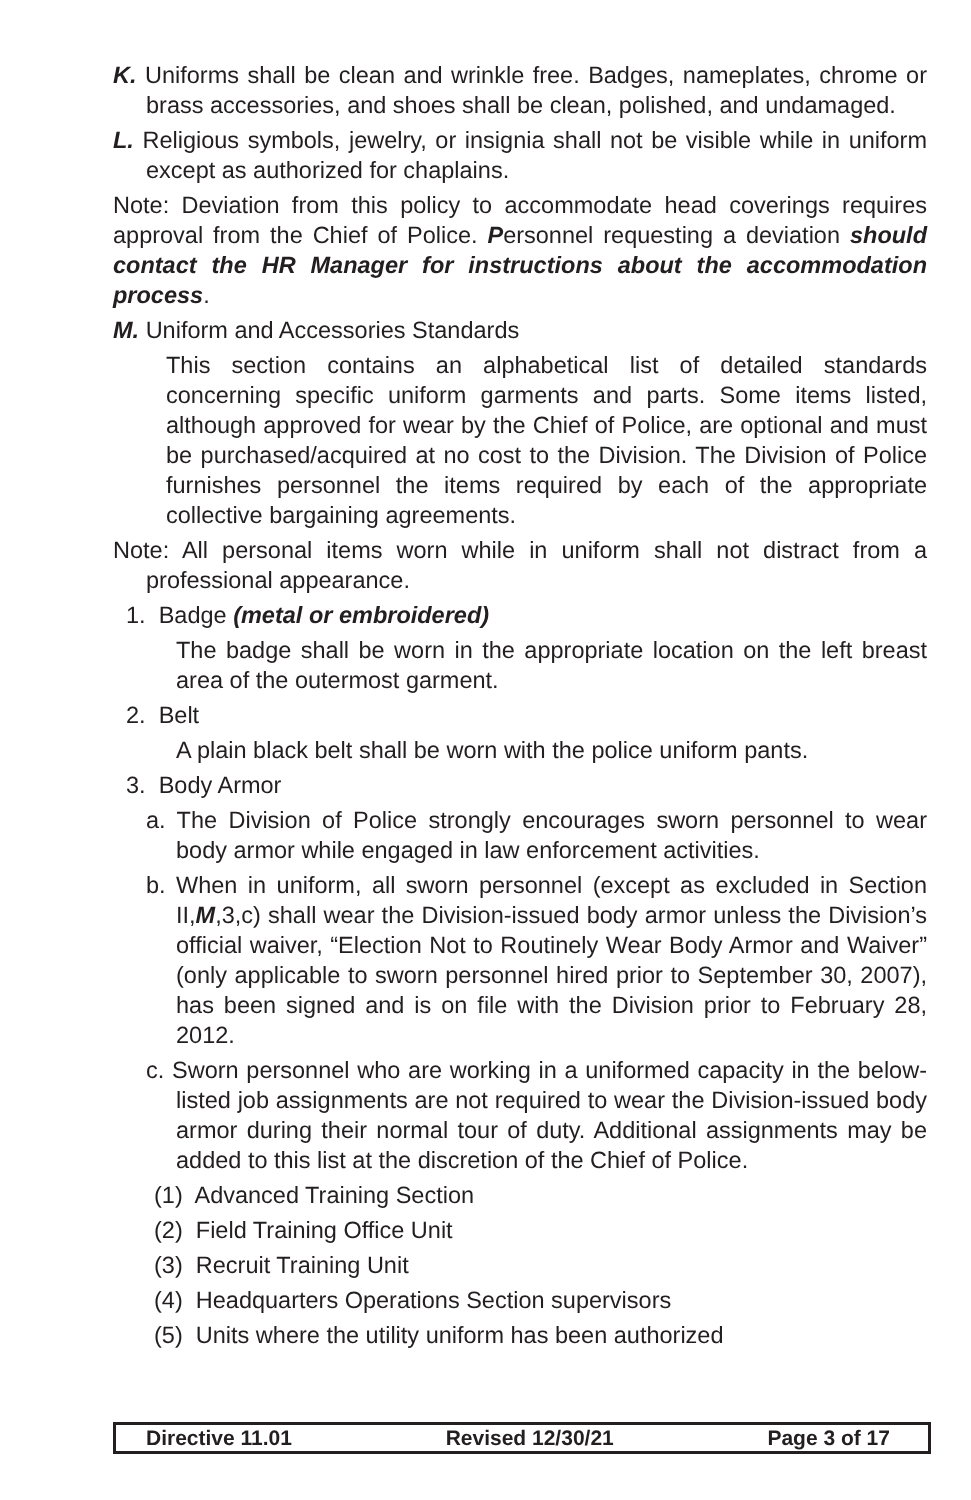K. Uniforms shall be clean and wrinkle free. Badges, nameplates, chrome or brass accessories, and shoes shall be clean, polished, and undamaged.
L. Religious symbols, jewelry, or insignia shall not be visible while in uniform except as authorized for chaplains.
Note: Deviation from this policy to accommodate head coverings requires approval from the Chief of Police. Personnel requesting a deviation should contact the HR Manager for instructions about the accommodation process.
M. Uniform and Accessories Standards
This section contains an alphabetical list of detailed standards concerning specific uniform garments and parts. Some items listed, although approved for wear by the Chief of Police, are optional and must be purchased/acquired at no cost to the Division. The Division of Police furnishes personnel the items required by each of the appropriate collective bargaining agreements.
Note: All personal items worn while in uniform shall not distract from a professional appearance.
1. Badge (metal or embroidered)
The badge shall be worn in the appropriate location on the left breast area of the outermost garment.
2. Belt
A plain black belt shall be worn with the police uniform pants.
3. Body Armor
a. The Division of Police strongly encourages sworn personnel to wear body armor while engaged in law enforcement activities.
b. When in uniform, all sworn personnel (except as excluded in Section II,M,3,c) shall wear the Division-issued body armor unless the Division’s official waiver, “Election Not to Routinely Wear Body Armor and Waiver” (only applicable to sworn personnel hired prior to September 30, 2007), has been signed and is on file with the Division prior to February 28, 2012.
c. Sworn personnel who are working in a uniformed capacity in the below-listed job assignments are not required to wear the Division-issued body armor during their normal tour of duty. Additional assignments may be added to this list at the discretion of the Chief of Police.
(1) Advanced Training Section
(2) Field Training Office Unit
(3) Recruit Training Unit
(4) Headquarters Operations Section supervisors
(5) Units where the utility uniform has been authorized
Directive 11.01 Revised 12/30/21 Page 3 of 17